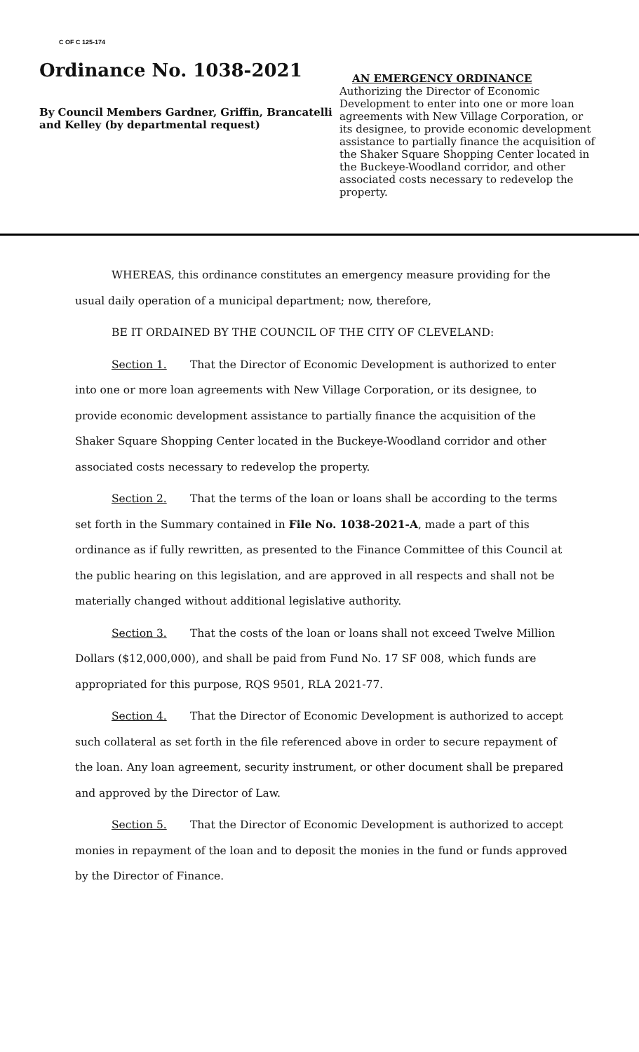C OF C 125-174
Ordinance No. 1038-2021
By Council Members Gardner, Griffin, Brancatelli and Kelley (by departmental request)
AN EMERGENCY ORDINANCE
Authorizing the Director of Economic Development to enter into one or more loan agreements with New Village Corporation, or its designee, to provide economic development assistance to partially finance the acquisition of the Shaker Square Shopping Center located in the Buckeye-Woodland corridor, and other associated costs necessary to redevelop the property.
WHEREAS, this ordinance constitutes an emergency measure providing for the usual daily operation of a municipal department; now, therefore,
BE IT ORDAINED BY THE COUNCIL OF THE CITY OF CLEVELAND:
Section 1. That the Director of Economic Development is authorized to enter into one or more loan agreements with New Village Corporation, or its designee, to provide economic development assistance to partially finance the acquisition of the Shaker Square Shopping Center located in the Buckeye-Woodland corridor and other associated costs necessary to redevelop the property.
Section 2. That the terms of the loan or loans shall be according to the terms set forth in the Summary contained in File No. 1038-2021-A, made a part of this ordinance as if fully rewritten, as presented to the Finance Committee of this Council at the public hearing on this legislation, and are approved in all respects and shall not be materially changed without additional legislative authority.
Section 3. That the costs of the loan or loans shall not exceed Twelve Million Dollars ($12,000,000), and shall be paid from Fund No. 17 SF 008, which funds are appropriated for this purpose, RQS 9501, RLA 2021-77.
Section 4. That the Director of Economic Development is authorized to accept such collateral as set forth in the file referenced above in order to secure repayment of the loan. Any loan agreement, security instrument, or other document shall be prepared and approved by the Director of Law.
Section 5. That the Director of Economic Development is authorized to accept monies in repayment of the loan and to deposit the monies in the fund or funds approved by the Director of Finance.